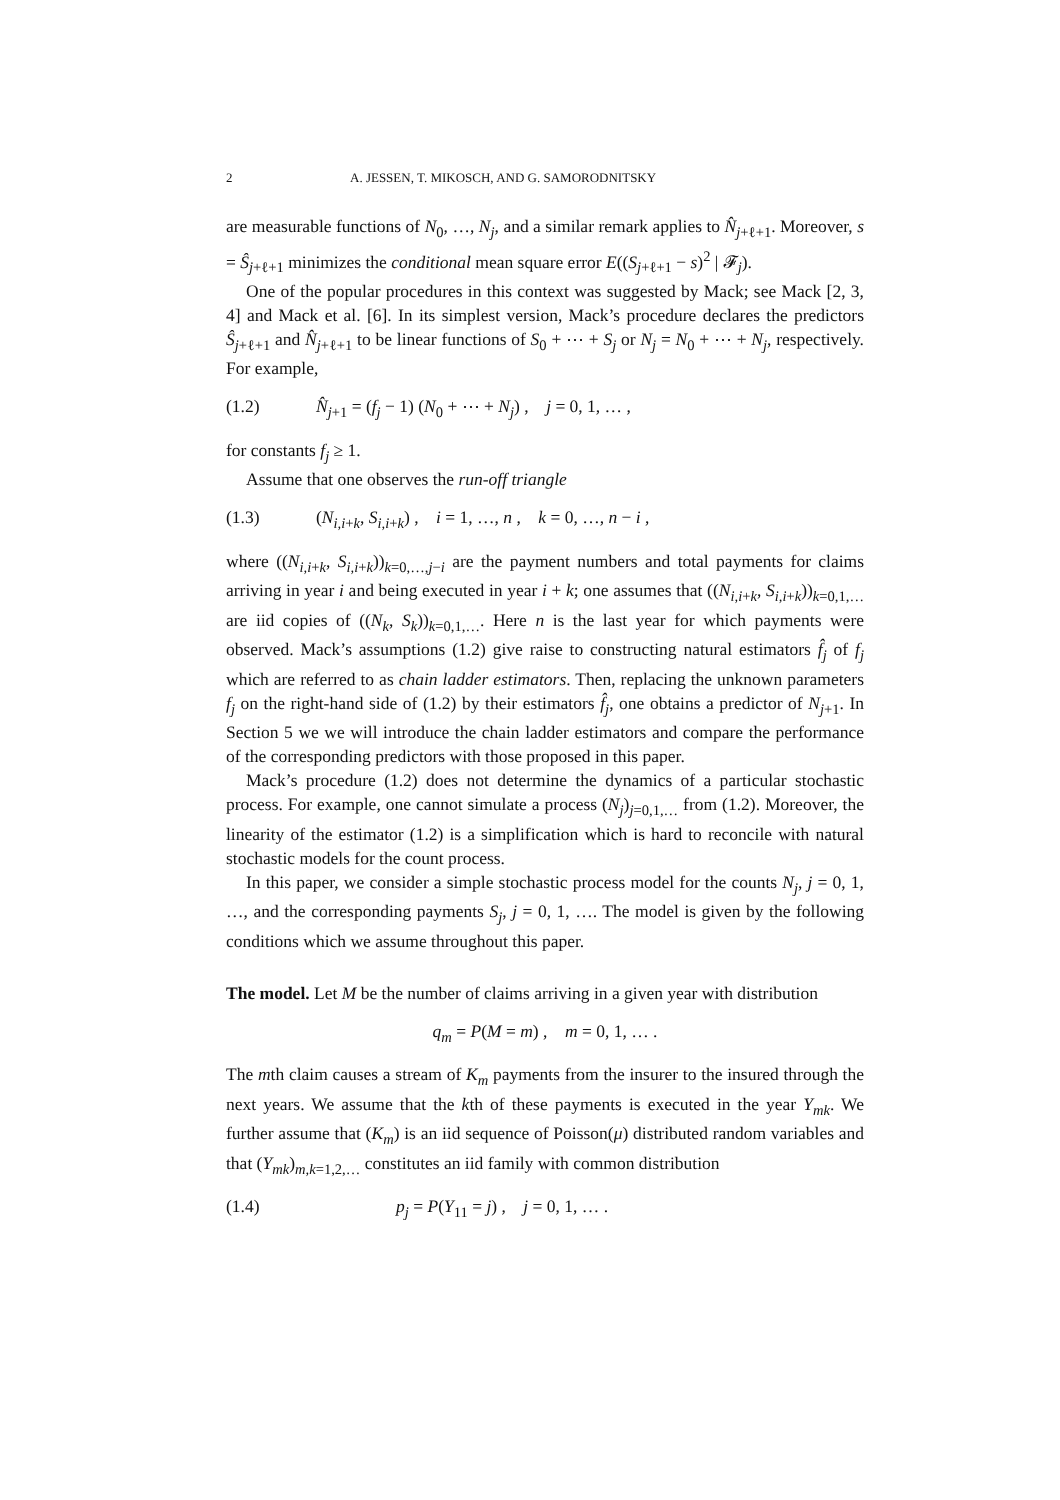2 A. JESSEN, T. MIKOSCH, AND G. SAMORODNITSKY
are measurable functions of N<sub>0</sub>, …, N<sub>j</sub>, and a similar remark applies to N̂<sub>j+ℓ+1</sub>. Moreover, s = Ŝ<sub>j+ℓ+1</sub> minimizes the conditional mean square error E((S<sub>j+ℓ+1</sub> − s)<sup>2</sup> | 𝓕<sub>j</sub>).
One of the popular procedures in this context was suggested by Mack; see Mack [2, 3, 4] and Mack et al. [6]. In its simplest version, Mack’s procedure declares the predictors Ŝ<sub>j+ℓ+1</sub> and N̂<sub>j+ℓ+1</sub> to be linear functions of S<sub>0</sub> + ⋯ + S<sub>j</sub> or N<sub>j</sub> = N<sub>0</sub> + ⋯ + N<sub>j</sub>, respectively. For example,
(1.2) N̂<sub>j+1</sub> = (f<sub>j</sub> − 1) (N<sub>0</sub> + ⋯ + N<sub>j</sub>) , j = 0, 1, … ,
for constants f<sub>j</sub> ≥ 1.
Assume that one observes the run-off triangle
(1.3) (N<sub>i,i+k</sub>, S<sub>i,i+k</sub>) , i = 1, …, n , k = 0, …, n − i ,
where ((N<sub>i,i+k</sub>, S<sub>i,i+k</sub>))<sub>k=0,…,j−i</sub> are the payment numbers and total payments for claims arriving in year i and being executed in year i + k; one assumes that ((N<sub>i,i+k</sub>, S<sub>i,i+k</sub>))<sub>k=0,1,…</sub> are iid copies of ((N<sub>k</sub>, S<sub>k</sub>))<sub>k=0,1,…</sub>. Here n is the last year for which payments were observed. Mack’s assumptions (1.2) give raise to constructing natural estimators f̂<sub>j</sub> of f<sub>j</sub> which are referred to as chain ladder estimators. Then, replacing the unknown parameters f<sub>j</sub> on the right-hand side of (1.2) by their estimators f̂<sub>j</sub>, one obtains a predictor of N<sub>j+1</sub>. In Section 5 we we will introduce the chain ladder estimators and compare the performance of the corresponding predictors with those proposed in this paper.
Mack’s procedure (1.2) does not determine the dynamics of a particular stochastic process. For example, one cannot simulate a process (N<sub>j</sub>)<sub>j=0,1,…</sub> from (1.2). Moreover, the linearity of the estimator (1.2) is a simplification which is hard to reconcile with natural stochastic models for the count process.
In this paper, we consider a simple stochastic process model for the counts N<sub>j</sub>, j = 0, 1, …, and the corresponding payments S<sub>j</sub>, j = 0, 1, …. The model is given by the following conditions which we assume throughout this paper.
The model. Let M be the number of claims arriving in a given year with distribution
q<sub>m</sub> = P(M = m) , m = 0, 1, … .
The mth claim causes a stream of K<sub>m</sub> payments from the insurer to the insured through the next years. We assume that the kth of these payments is executed in the year Y<sub>mk</sub>. We further assume that (K<sub>m</sub>) is an iid sequence of Poisson(μ) distributed random variables and that (Y<sub>mk</sub>)<sub>m,k=1,2,…</sub> constitutes an iid family with common distribution
(1.4) p<sub>j</sub> = P(Y<sub>11</sub> = j) , j = 0, 1, … .